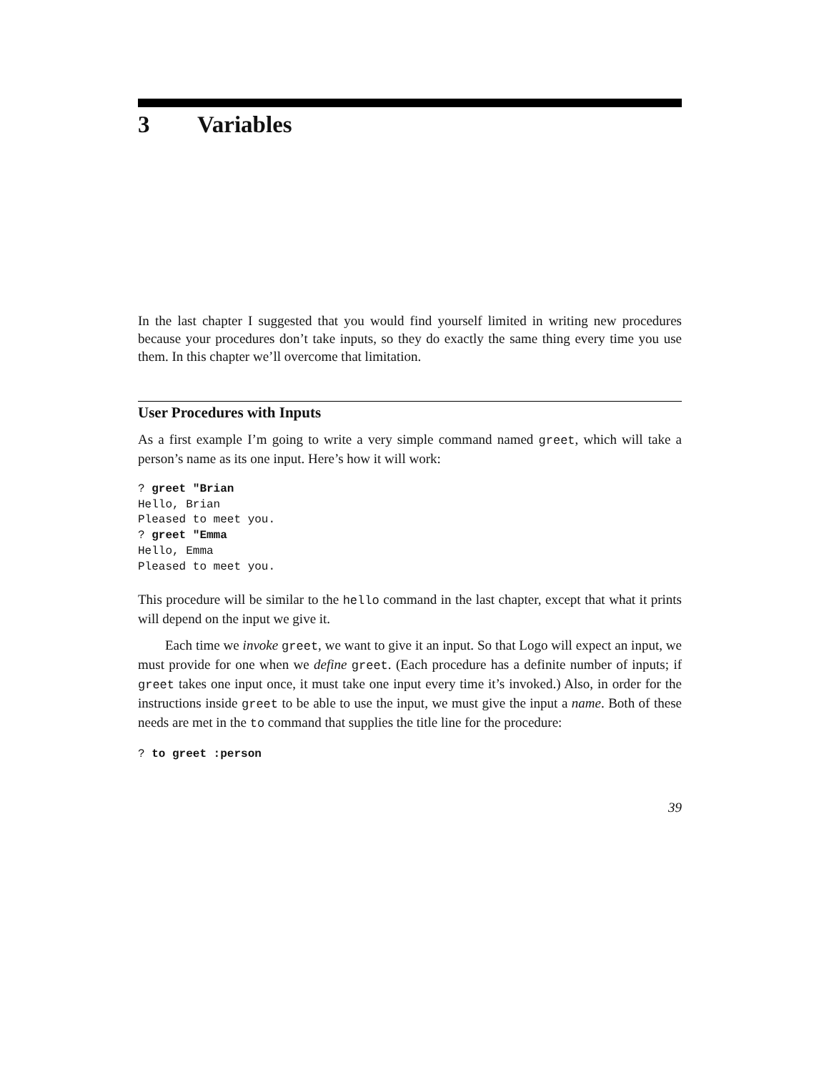3 Variables
In the last chapter I suggested that you would find yourself limited in writing new procedures because your procedures don’t take inputs, so they do exactly the same thing every time you use them. In this chapter we’ll overcome that limitation.
User Procedures with Inputs
As a first example I’m going to write a very simple command named greet, which will take a person’s name as its one input. Here’s how it will work:
? greet "Brian
Hello, Brian
Pleased to meet you.
? greet "Emma
Hello, Emma
Pleased to meet you.
This procedure will be similar to the hello command in the last chapter, except that what it prints will depend on the input we give it.
Each time we invoke greet, we want to give it an input. So that Logo will expect an input, we must provide for one when we define greet. (Each procedure has a definite number of inputs; if greet takes one input once, it must take one input every time it’s invoked.) Also, in order for the instructions inside greet to be able to use the input, we must give the input a name. Both of these needs are met in the to command that supplies the title line for the procedure:
? to greet :person
39